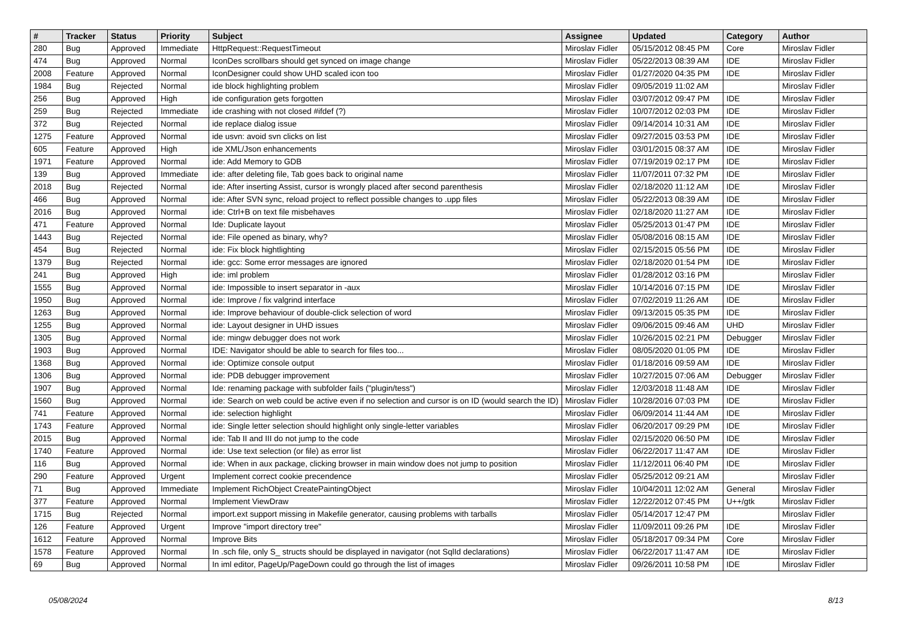| # | Tracker | Status | Priority | Subject | Assignee | Updated | Category | Author |
| --- | --- | --- | --- | --- | --- | --- | --- | --- |
| 280 | Bug | Approved | Immediate | HttpRequest::RequestTimeout | Miroslav Fidler | 05/15/2012 08:45 PM | Core | Miroslav Fidler |
| 474 | Bug | Approved | Normal | IconDes scrollbars should get synced on image change | Miroslav Fidler | 05/22/2013 08:39 AM | IDE | Miroslav Fidler |
| 2008 | Feature | Approved | Normal | IconDesigner could show UHD scaled icon too | Miroslav Fidler | 01/27/2020 04:35 PM | IDE | Miroslav Fidler |
| 1984 | Bug | Rejected | Normal | ide block highlighting problem | Miroslav Fidler | 09/05/2019 11:02 AM | | Miroslav Fidler |
| 256 | Bug | Approved | High | ide configuration gets forgotten | Miroslav Fidler | 03/07/2012 09:47 PM | IDE | Miroslav Fidler |
| 259 | Bug | Rejected | Immediate | ide crashing with not closed #ifdef (?) | Miroslav Fidler | 10/07/2012 02:03 PM | IDE | Miroslav Fidler |
| 372 | Bug | Rejected | Normal | ide replace dialog issue | Miroslav Fidler | 09/14/2014 10:31 AM | IDE | Miroslav Fidler |
| 1275 | Feature | Approved | Normal | ide usvn: avoid svn clicks on list | Miroslav Fidler | 09/27/2015 03:53 PM | IDE | Miroslav Fidler |
| 605 | Feature | Approved | High | ide XML/Json enhancements | Miroslav Fidler | 03/01/2015 08:37 AM | IDE | Miroslav Fidler |
| 1971 | Feature | Approved | Normal | ide: Add Memory to GDB | Miroslav Fidler | 07/19/2019 02:17 PM | IDE | Miroslav Fidler |
| 139 | Bug | Approved | Immediate | ide: after deleting file, Tab goes back to original name | Miroslav Fidler | 11/07/2011 07:32 PM | IDE | Miroslav Fidler |
| 2018 | Bug | Rejected | Normal | ide: After inserting Assist, cursor is wrongly placed after second parenthesis | Miroslav Fidler | 02/18/2020 11:12 AM | IDE | Miroslav Fidler |
| 466 | Bug | Approved | Normal | ide: After SVN sync, reload project to reflect possible changes to .upp files | Miroslav Fidler | 05/22/2013 08:39 AM | IDE | Miroslav Fidler |
| 2016 | Bug | Approved | Normal | ide: Ctrl+B on text file misbehaves | Miroslav Fidler | 02/18/2020 11:27 AM | IDE | Miroslav Fidler |
| 471 | Feature | Approved | Normal | Ide: Duplicate layout | Miroslav Fidler | 05/25/2013 01:47 PM | IDE | Miroslav Fidler |
| 1443 | Bug | Rejected | Normal | ide: File opened as binary, why? | Miroslav Fidler | 05/08/2016 08:15 AM | IDE | Miroslav Fidler |
| 454 | Bug | Rejected | Normal | ide: Fix block hightlighting | Miroslav Fidler | 02/15/2015 05:56 PM | IDE | Miroslav Fidler |
| 1379 | Bug | Rejected | Normal | ide: gcc: Some error messages are ignored | Miroslav Fidler | 02/18/2020 01:54 PM | IDE | Miroslav Fidler |
| 241 | Bug | Approved | High | ide: iml problem | Miroslav Fidler | 01/28/2012 03:16 PM | | Miroslav Fidler |
| 1555 | Bug | Approved | Normal | ide: Impossible to insert separator in -aux | Miroslav Fidler | 10/14/2016 07:15 PM | IDE | Miroslav Fidler |
| 1950 | Bug | Approved | Normal | ide: Improve / fix valgrind interface | Miroslav Fidler | 07/02/2019 11:26 AM | IDE | Miroslav Fidler |
| 1263 | Bug | Approved | Normal | ide: Improve behaviour of double-click selection of word | Miroslav Fidler | 09/13/2015 05:35 PM | IDE | Miroslav Fidler |
| 1255 | Bug | Approved | Normal | ide: Layout designer in UHD issues | Miroslav Fidler | 09/06/2015 09:46 AM | UHD | Miroslav Fidler |
| 1305 | Bug | Approved | Normal | ide: mingw debugger does not work | Miroslav Fidler | 10/26/2015 02:21 PM | Debugger | Miroslav Fidler |
| 1903 | Bug | Approved | Normal | IDE: Navigator should be able to search for files too... | Miroslav Fidler | 08/05/2020 01:05 PM | IDE | Miroslav Fidler |
| 1368 | Bug | Approved | Normal | ide: Optimize console output | Miroslav Fidler | 01/18/2016 09:59 AM | IDE | Miroslav Fidler |
| 1306 | Bug | Approved | Normal | ide: PDB debugger improvement | Miroslav Fidler | 10/27/2015 07:06 AM | Debugger | Miroslav Fidler |
| 1907 | Bug | Approved | Normal | Ide: renaming package with subfolder fails ("plugin/tess") | Miroslav Fidler | 12/03/2018 11:48 AM | IDE | Miroslav Fidler |
| 1560 | Bug | Approved | Normal | ide: Search on web could be active even if no selection and cursor is on ID (would search the ID) | Miroslav Fidler | 10/28/2016 07:03 PM | IDE | Miroslav Fidler |
| 741 | Feature | Approved | Normal | ide: selection highlight | Miroslav Fidler | 06/09/2014 11:44 AM | IDE | Miroslav Fidler |
| 1743 | Feature | Approved | Normal | ide: Single letter selection should highlight only single-letter variables | Miroslav Fidler | 06/20/2017 09:29 PM | IDE | Miroslav Fidler |
| 2015 | Bug | Approved | Normal | ide: Tab II and III do not jump to the code | Miroslav Fidler | 02/15/2020 06:50 PM | IDE | Miroslav Fidler |
| 1740 | Feature | Approved | Normal | ide: Use text selection (or file) as error list | Miroslav Fidler | 06/22/2017 11:47 AM | IDE | Miroslav Fidler |
| 116 | Bug | Approved | Normal | ide: When in aux package, clicking browser in main window does not jump to position | Miroslav Fidler | 11/12/2011 06:40 PM | IDE | Miroslav Fidler |
| 290 | Feature | Approved | Urgent | Implement correct cookie precendence | Miroslav Fidler | 05/25/2012 09:21 AM | | Miroslav Fidler |
| 71 | Bug | Approved | Immediate | Implement RichObject CreatePaintingObject | Miroslav Fidler | 10/04/2011 12:02 AM | General | Miroslav Fidler |
| 377 | Feature | Approved | Normal | Implement ViewDraw | Miroslav Fidler | 12/22/2012 07:45 PM | U++/gtk | Miroslav Fidler |
| 1715 | Bug | Rejected | Normal | import.ext support missing in Makefile generator, causing problems with tarballs | Miroslav Fidler | 05/14/2017 12:47 PM | | Miroslav Fidler |
| 126 | Feature | Approved | Urgent | Improve "import directory tree" | Miroslav Fidler | 11/09/2011 09:26 PM | IDE | Miroslav Fidler |
| 1612 | Feature | Approved | Normal | Improve Bits | Miroslav Fidler | 05/18/2017 09:34 PM | Core | Miroslav Fidler |
| 1578 | Feature | Approved | Normal | In .sch file, only S_ structs should be displayed in navigator (not SqlId declarations) | Miroslav Fidler | 06/22/2017 11:47 AM | IDE | Miroslav Fidler |
| 69 | Bug | Approved | Normal | In iml editor, PageUp/PageDown could go through the list of images | Miroslav Fidler | 09/26/2011 10:58 PM | IDE | Miroslav Fidler |
05/08/2024 8/13